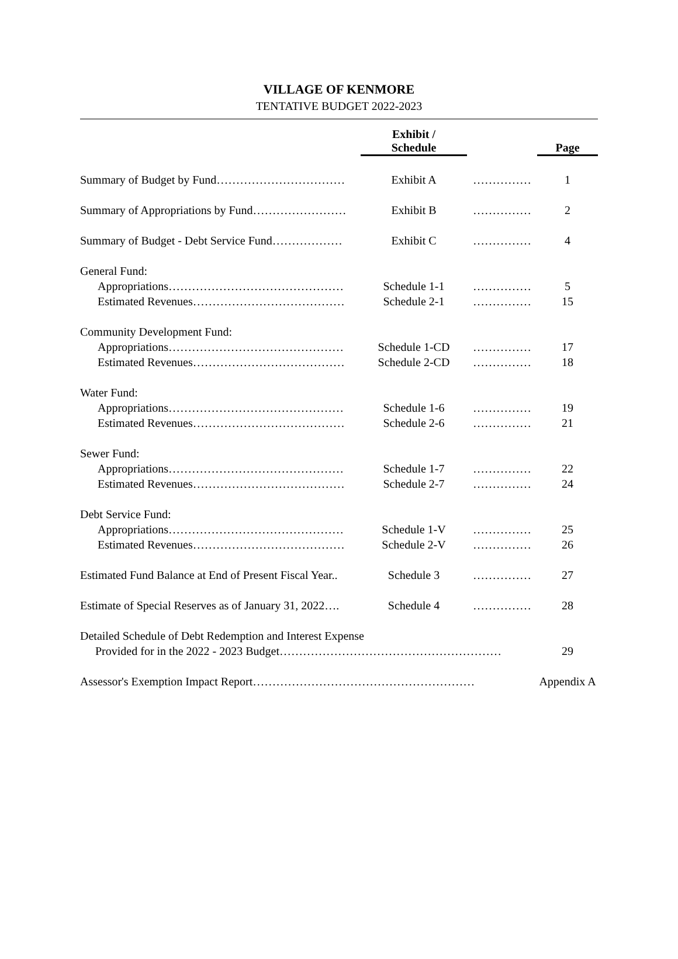VILLAGE OF KENMORE
TENTATIVE BUDGET 2022-2023
| | Exhibit / Schedule | | Page |
| --- | --- | --- | --- |
| Summary of Budget by Fund…………………………… | Exhibit A | …………… | 1 |
| Summary of Appropriations by Fund…………………… | Exhibit B | …………… | 2 |
| Summary of Budget - Debt Service Fund……………… | Exhibit C | …………… | 4 |
| General Fund: | | | |
| Appropriations……………………………………… | Schedule 1-1 | …………… | 5 |
| Estimated Revenues………………………………… | Schedule 2-1 | …………… | 15 |
| Community Development Fund: | | | |
| Appropriations……………………………………… | Schedule 1-CD | …………… | 17 |
| Estimated Revenues………………………………… | Schedule 2-CD | …………… | 18 |
| Water Fund: | | | |
| Appropriations……………………………………… | Schedule 1-6 | …………… | 19 |
| Estimated Revenues………………………………… | Schedule 2-6 | …………… | 21 |
| Sewer Fund: | | | |
| Appropriations……………………………………… | Schedule 1-7 | …………… | 22 |
| Estimated Revenues………………………………… | Schedule 2-7 | …………… | 24 |
| Debt Service Fund: | | | |
| Appropriations……………………………………… | Schedule 1-V | …………… | 25 |
| Estimated Revenues………………………………… | Schedule 2-V | …………… | 26 |
| Estimated Fund Balance at End of Present Fiscal Year.. | Schedule 3 | …………… | 27 |
| Estimate of Special Reserves as of January 31, 2022…. | Schedule 4 | …………… | 28 |
| Detailed Schedule of Debt Redemption and Interest Expense | | | |
| Provided for in the 2022 - 2023 Budget………………………………………………… | | | 29 |
| Assessor's Exemption Impact Report………………………………………………… | | | Appendix A |